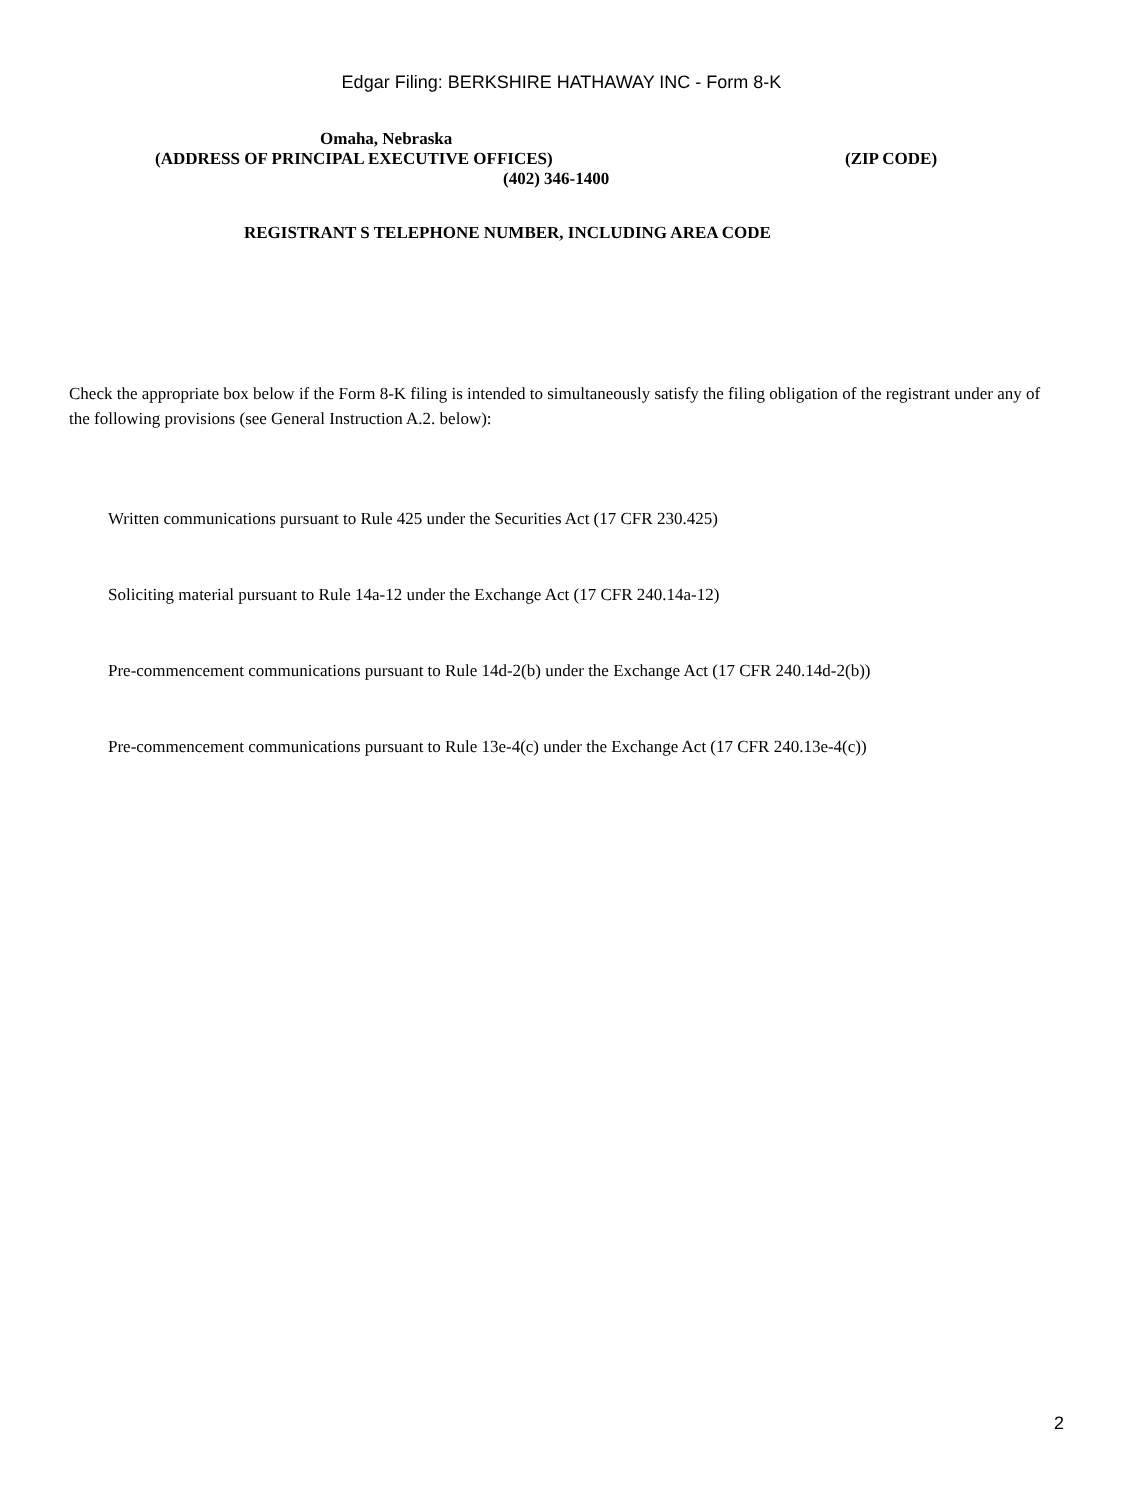Edgar Filing: BERKSHIRE HATHAWAY INC - Form 8-K
Omaha, Nebraska
(ADDRESS OF PRINCIPAL EXECUTIVE OFFICES) (ZIP CODE)
(402) 346-1400
REGISTRANT S TELEPHONE NUMBER, INCLUDING AREA CODE
Check the appropriate box below if the Form 8-K filing is intended to simultaneously satisfy the filing obligation of the registrant under any of the following provisions (see General Instruction A.2. below):
Written communications pursuant to Rule 425 under the Securities Act (17 CFR 230.425)
Soliciting material pursuant to Rule 14a-12 under the Exchange Act (17 CFR 240.14a-12)
Pre-commencement communications pursuant to Rule 14d-2(b) under the Exchange Act (17 CFR 240.14d-2(b))
Pre-commencement communications pursuant to Rule 13e-4(c) under the Exchange Act (17 CFR 240.13e-4(c))
2